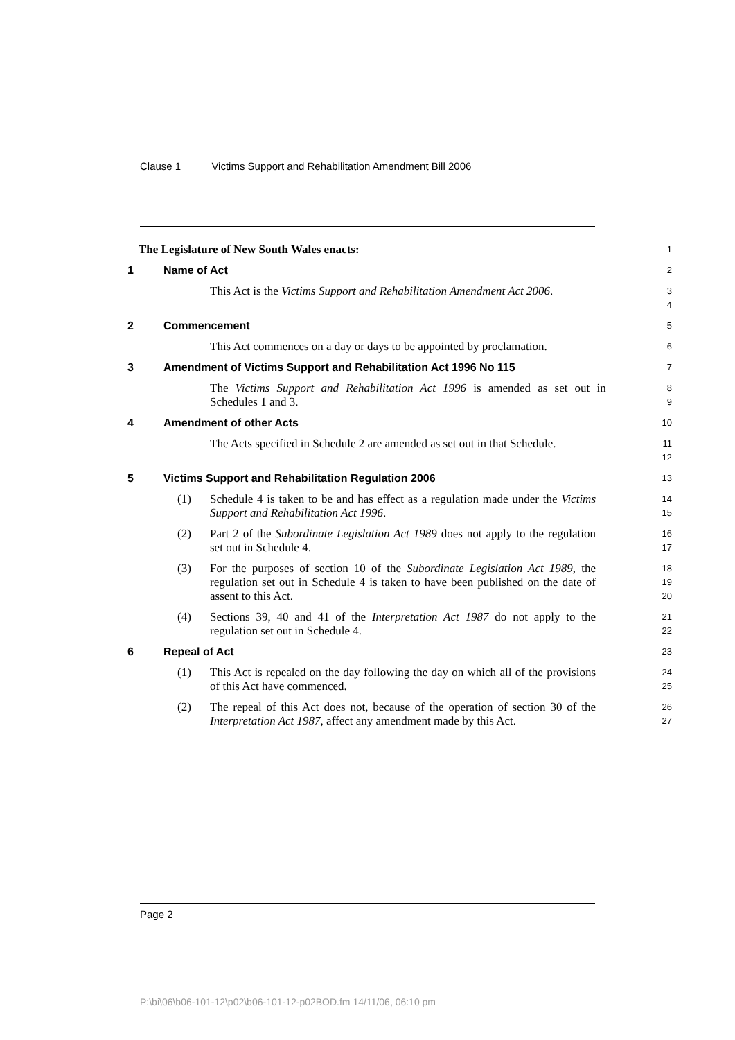Clause 1 Victims Support and Rehabilitation Amendment Bill 2006
The Legislature of New South Wales enacts:
1
1 Name of Act
2
This Act is the Victims Support and Rehabilitation Amendment Act 2006.
3
4
2 Commencement
5
This Act commences on a day or days to be appointed by proclamation.
6
3 Amendment of Victims Support and Rehabilitation Act 1996 No 115
7
The Victims Support and Rehabilitation Act 1996 is amended as set out in Schedules 1 and 3.
8
9
4 Amendment of other Acts
10
The Acts specified in Schedule 2 are amended as set out in that Schedule.
11
12
5 Victims Support and Rehabilitation Regulation 2006
13
(1) Schedule 4 is taken to be and has effect as a regulation made under the Victims Support and Rehabilitation Act 1996.
14
15
(2) Part 2 of the Subordinate Legislation Act 1989 does not apply to the regulation set out in Schedule 4.
16
17
(3) For the purposes of section 10 of the Subordinate Legislation Act 1989, the regulation set out in Schedule 4 is taken to have been published on the date of assent to this Act.
18
19
20
(4) Sections 39, 40 and 41 of the Interpretation Act 1987 do not apply to the regulation set out in Schedule 4.
21
22
6 Repeal of Act
23
(1) This Act is repealed on the day following the day on which all of the provisions of this Act have commenced.
24
25
(2) The repeal of this Act does not, because of the operation of section 30 of the Interpretation Act 1987, affect any amendment made by this Act.
26
27
Page 2
P:\bi\06\b06-101-12\p02\b06-101-12-p02BOD.fm 14/11/06, 06:10 pm